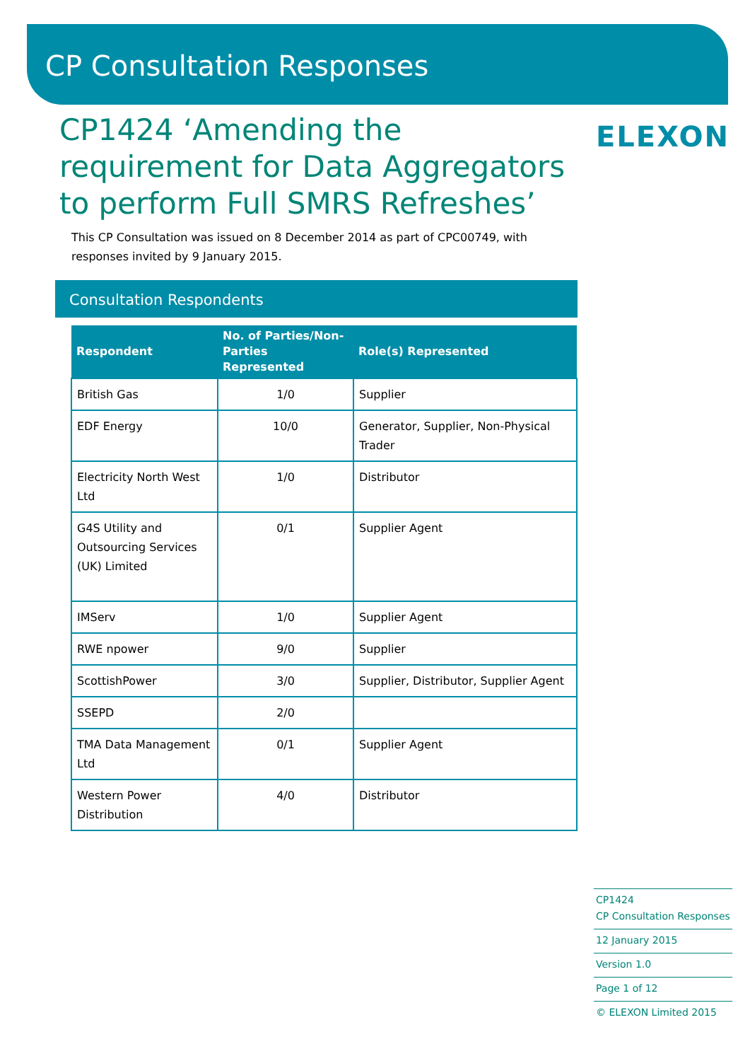CP Consultation Responses
ELEXON
CP1424 ‘Amending the requirement for Data Aggregators to perform Full SMRS Refreshes’
This CP Consultation was issued on 8 December 2014 as part of CPC00749, with responses invited by 9 January 2015.
Consultation Respondents
| Respondent | No. of Parties/Non-Parties Represented | Role(s) Represented |
| --- | --- | --- |
| British Gas | 1/0 | Supplier |
| EDF Energy | 10/0 | Generator, Supplier, Non-Physical Trader |
| Electricity North West Ltd | 1/0 | Distributor |
| G4S Utility and Outsourcing Services (UK) Limited | 0/1 | Supplier Agent |
| IMServ | 1/0 | Supplier Agent |
| RWE npower | 9/0 | Supplier |
| ScottishPower | 3/0 | Supplier, Distributor, Supplier Agent |
| SSEPD | 2/0 | |
| TMA Data Management Ltd | 0/1 | Supplier Agent |
| Western Power Distribution | 4/0 | Distributor |
CP1424
CP Consultation Responses
12 January 2015
Version 1.0
Page 1 of 12
© ELEXON Limited 2015